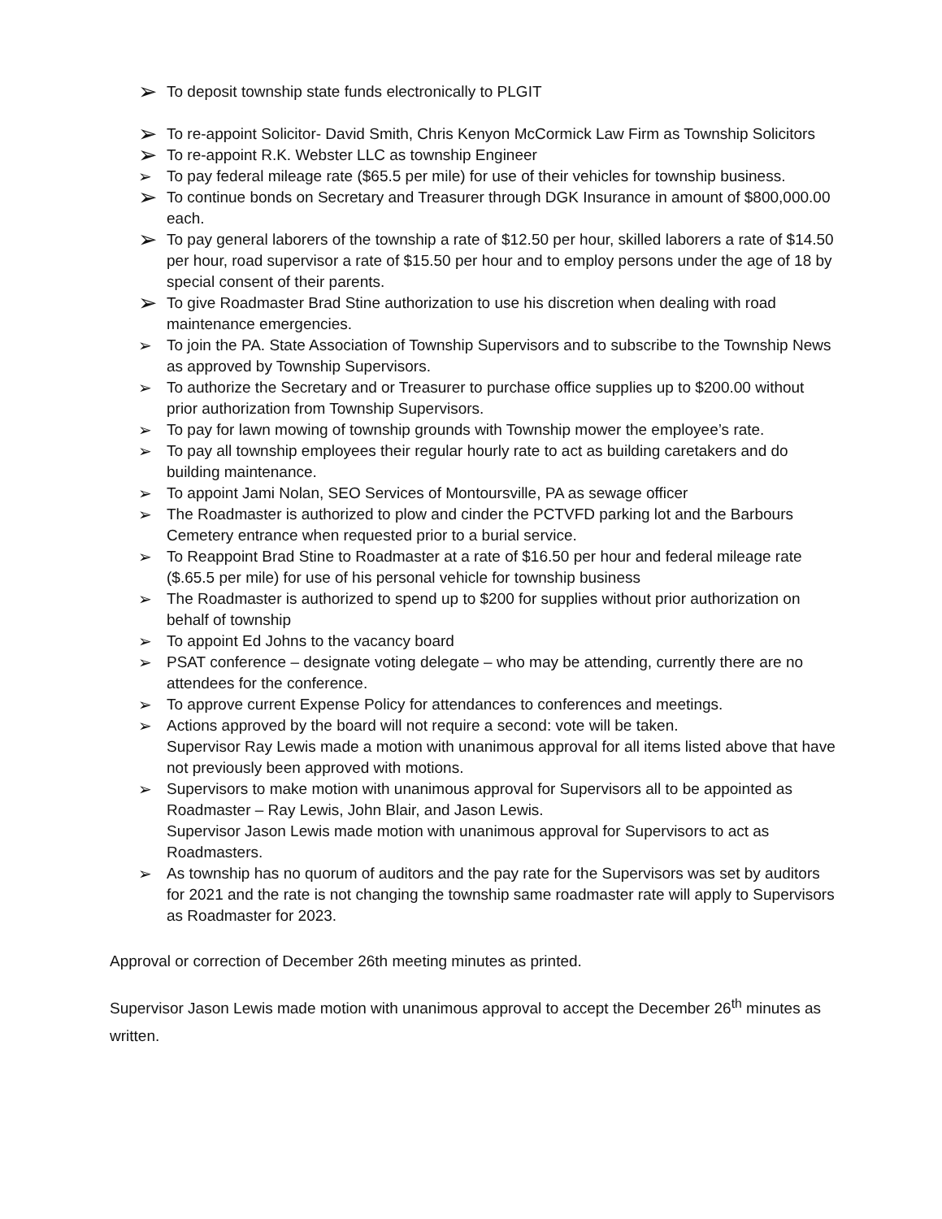➢ To deposit township state funds electronically to PLGIT
➢ To re-appoint Solicitor- David Smith, Chris Kenyon McCormick Law Firm as Township Solicitors
➢ To re-appoint R.K. Webster LLC as township Engineer
➢ To pay federal mileage rate ($65.5 per mile) for use of their vehicles for township business.
➢ To continue bonds on Secretary and Treasurer through DGK Insurance in amount of $800,000.00 each.
➢ To pay general laborers of the township a rate of $12.50 per hour, skilled laborers a rate of $14.50 per hour, road supervisor a rate of $15.50 per hour and to employ persons under the age of 18 by special consent of their parents.
➢ To give Roadmaster Brad Stine authorization to use his discretion when dealing with road maintenance emergencies.
➢ To join the PA. State Association of Township Supervisors and to subscribe to the Township News as approved by Township Supervisors.
➢ To authorize the Secretary and or Treasurer to purchase office supplies up to $200.00 without prior authorization from Township Supervisors.
➢ To pay for lawn mowing of township grounds with Township mower the employee’s rate.
➢ To pay all township employees their regular hourly rate to act as building caretakers and do building maintenance.
➢ To appoint Jami Nolan, SEO Services of Montoursville, PA as sewage officer
➢ The Roadmaster is authorized to plow and cinder the PCTVFD parking lot and the Barbours Cemetery entrance when requested prior to a burial service.
➢ To Reappoint Brad Stine to Roadmaster at a rate of $16.50 per hour and federal mileage rate ($.65.5 per mile) for use of his personal vehicle for township business
➢ The Roadmaster is authorized to spend up to $200 for supplies without prior authorization on behalf of township
➢ To appoint Ed Johns to the vacancy board
➢ PSAT conference – designate voting delegate – who may be attending, currently there are no attendees for the conference.
➢ To approve current Expense Policy for attendances to conferences and meetings.
➢ Actions approved by the board will not require a second: vote will be taken.
Supervisor Ray Lewis made a motion with unanimous approval for all items listed above that have not previously been approved with motions.
➢ Supervisors to make motion with unanimous approval for Supervisors all to be appointed as Roadmaster – Ray Lewis, John Blair, and Jason Lewis.
Supervisor Jason Lewis made motion with unanimous approval for Supervisors to act as Roadmasters.
➢ As township has no quorum of auditors and the pay rate for the Supervisors was set by auditors for 2021 and the rate is not changing the township same roadmaster rate will apply to Supervisors as Roadmaster for 2023.
Approval or correction of December 26th meeting minutes as printed.
Supervisor Jason Lewis made motion with unanimous approval to accept the December 26<sup>th</sup> minutes as written.